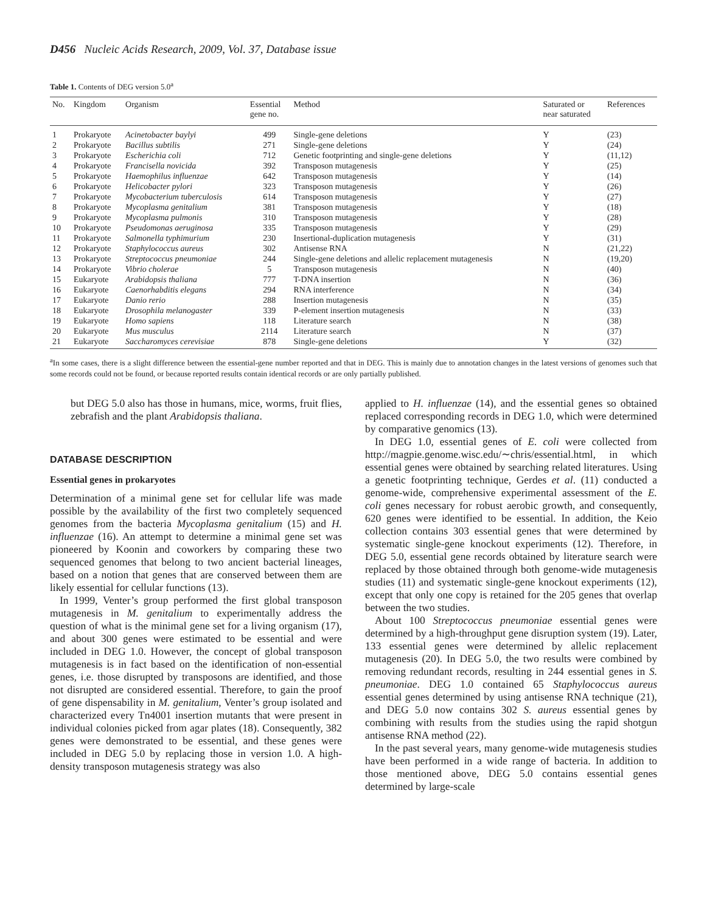D456 Nucleic Acids Research, 2009, Vol. 37, Database issue
Table 1. Contents of DEG version 5.0<sup>a</sup>
| No. | Kingdom | Organism | Essential gene no. | Method | Saturated or near saturated | References |
| --- | --- | --- | --- | --- | --- | --- |
| 1 | Prokaryote | Acinetobacter baylyi | 499 | Single-gene deletions | Y | (23) |
| 2 | Prokaryote | Bacillus subtilis | 271 | Single-gene deletions | Y | (24) |
| 3 | Prokaryote | Escherichia coli | 712 | Genetic footprinting and single-gene deletions | Y | (11,12) |
| 4 | Prokaryote | Francisella novicida | 392 | Transposon mutagenesis | Y | (25) |
| 5 | Prokaryote | Haemophilus influenzae | 642 | Transposon mutagenesis | Y | (14) |
| 6 | Prokaryote | Helicobacter pylori | 323 | Transposon mutagenesis | Y | (26) |
| 7 | Prokaryote | Mycobacterium tuberculosis | 614 | Transposon mutagenesis | Y | (27) |
| 8 | Prokaryote | Mycoplasma genitalium | 381 | Transposon mutagenesis | Y | (18) |
| 9 | Prokaryote | Mycoplasma pulmonis | 310 | Transposon mutagenesis | Y | (28) |
| 10 | Prokaryote | Pseudomonas aeruginosa | 335 | Transposon mutagenesis | Y | (29) |
| 11 | Prokaryote | Salmonella typhimurium | 230 | Insertional-duplication mutagenesis | Y | (31) |
| 12 | Prokaryote | Staphylococcus aureus | 302 | Antisense RNA | N | (21,22) |
| 13 | Prokaryote | Streptococcus pneumoniae | 244 | Single-gene deletions and allelic replacement mutagenesis | N | (19,20) |
| 14 | Prokaryote | Vibrio cholerae | 5 | Transposon mutagenesis | N | (40) |
| 15 | Eukaryote | Arabidopsis thaliana | 777 | T-DNA insertion | N | (36) |
| 16 | Eukaryote | Caenorhabditis elegans | 294 | RNA interference | N | (34) |
| 17 | Eukaryote | Danio rerio | 288 | Insertion mutagenesis | N | (35) |
| 18 | Eukaryote | Drosophila melanogaster | 339 | P-element insertion mutagenesis | N | (33) |
| 19 | Eukaryote | Homo sapiens | 118 | Literature search | N | (38) |
| 20 | Eukaryote | Mus musculus | 2114 | Literature search | N | (37) |
| 21 | Eukaryote | Saccharomyces cerevisiae | 878 | Single-gene deletions | Y | (32) |
<sup>a</sup> In some cases, there is a slight difference between the essential-gene number reported and that in DEG. This is mainly due to annotation changes in the latest versions of genomes such that some records could not be found, or because reported results contain identical records or are only partially published.
but DEG 5.0 also has those in humans, mice, worms, fruit flies, zebrafish and the plant Arabidopsis thaliana.
DATABASE DESCRIPTION
Essential genes in prokaryotes
Determination of a minimal gene set for cellular life was made possible by the availability of the first two completely sequenced genomes from the bacteria Mycoplasma genitalium (15) and H. influenzae (16). An attempt to determine a minimal gene set was pioneered by Koonin and coworkers by comparing these two sequenced genomes that belong to two ancient bacterial lineages, based on a notion that genes that are conserved between them are likely essential for cellular functions (13).
In 1999, Venter’s group performed the first global transposon mutagenesis in M. genitalium to experimentally address the question of what is the minimal gene set for a living organism (17), and about 300 genes were estimated to be essential and were included in DEG 1.0. However, the concept of global transposon mutagenesis is in fact based on the identification of non-essential genes, i.e. those disrupted by transposons are identified, and those not disrupted are considered essential. Therefore, to gain the proof of gene dispensability in M. genitalium, Venter’s group isolated and characterized every Tn4001 insertion mutants that were present in individual colonies picked from agar plates (18). Consequently, 382 genes were demonstrated to be essential, and these genes were included in DEG 5.0 by replacing those in version 1.0. A high-density transposon mutagenesis strategy was also
applied to H. influenzae (14), and the essential genes so obtained replaced corresponding records in DEG 1.0, which were determined by comparative genomics (13).
In DEG 1.0, essential genes of E. coli were collected from http://magpie.genome.wisc.edu/∼chris/essential.html, in which essential genes were obtained by searching related literatures. Using a genetic footprinting technique, Gerdes et al. (11) conducted a genome-wide, comprehensive experimental assessment of the E. coli genes necessary for robust aerobic growth, and consequently, 620 genes were identified to be essential. In addition, the Keio collection contains 303 essential genes that were determined by systematic single-gene knockout experiments (12). Therefore, in DEG 5.0, essential gene records obtained by literature search were replaced by those obtained through both genome-wide mutagenesis studies (11) and systematic single-gene knockout experiments (12), except that only one copy is retained for the 205 genes that overlap between the two studies.
About 100 Streptococcus pneumoniae essential genes were determined by a high-throughput gene disruption system (19). Later, 133 essential genes were determined by allelic replacement mutagenesis (20). In DEG 5.0, the two results were combined by removing redundant records, resulting in 244 essential genes in S. pneumoniae. DEG 1.0 contained 65 Staphylococcus aureus essential genes determined by using antisense RNA technique (21), and DEG 5.0 now contains 302 S. aureus essential genes by combining with results from the studies using the rapid shotgun antisense RNA method (22).
In the past several years, many genome-wide mutagenesis studies have been performed in a wide range of bacteria. In addition to those mentioned above, DEG 5.0 contains essential genes determined by large-scale